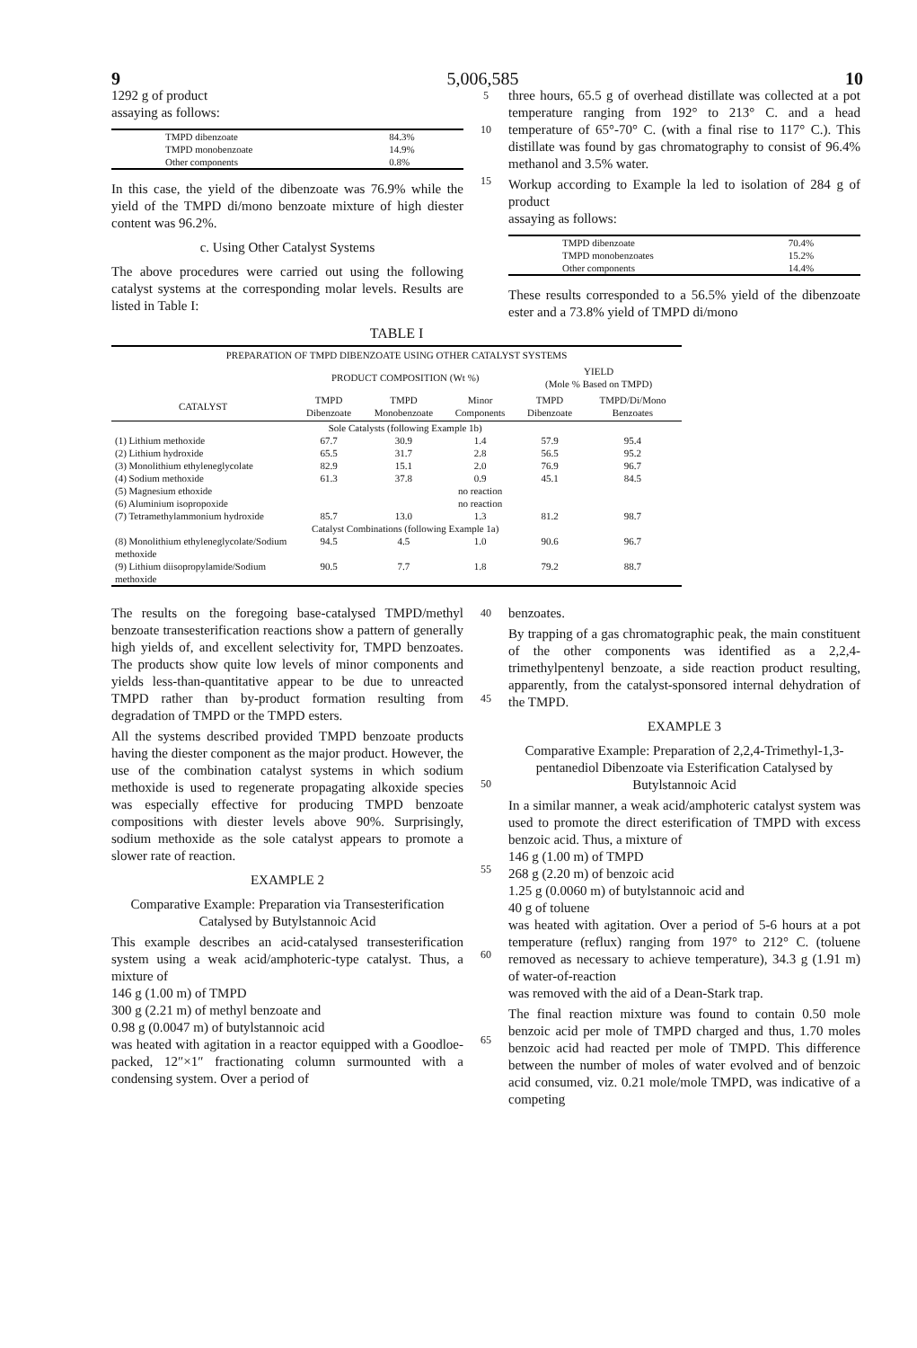9 5,006,585 10
1292 g of product
assaying as follows:
| TMPD dibenzoate | 84.3% |
| TMPD monobenzoate | 14.9% |
| Other components | 0.8% |
In this case, the yield of the dibenzoate was 76.9% while the yield of the TMPD di/mono benzoate mixture of high diester content was 96.2%.
c. Using Other Catalyst Systems
The above procedures were carried out using the following catalyst systems at the corresponding molar levels. Results are listed in Table I:
5
10
15
three hours, 65.5 g of overhead distillate was collected at a pot temperature ranging from 192° to 213° C. and a head temperature of 65°-70° C. (with a final rise to 117° C.). This distillate was found by gas chromatography to consist of 96.4% methanol and 3.5% water.
Workup according to Example la led to isolation of 284 g of product
assaying as follows:
| TMPD dibenzoate | 70.4% |
| TMPD monobenzoates | 15.2% |
| Other components | 14.4% |
These results corresponded to a 56.5% yield of the dibenzoate ester and a 73.8% yield of TMPD di/mono
TABLE I
| PREPARATION OF TMPD DIBENZOATE USING OTHER CATALYST SYSTEMS | | | | | |
| --- | --- | --- | --- | --- | --- |
| | PRODUCT COMPOSITION (Wt %) | | | YIELD (Mole % Based on TMPD) | |
| CATALYST | TMPD Dibenzoate | TMPD Monobenzoate | Minor Components | TMPD Dibenzoate | TMPD/Di/Mono Benzoates |
| | Sole Catalysts (following Example 1b) | | | | |
| (1) Lithium methoxide | 67.7 | 30.9 | 1.4 | 57.9 | 95.4 |
| (2) Lithium hydroxide | 65.5 | 31.7 | 2.8 | 56.5 | 95.2 |
| (3) Monolithium ethyleneglycolate | 82.9 | 15.1 | 2.0 | 76.9 | 96.7 |
| (4) Sodium methoxide | 61.3 | 37.8 | 0.9 | 45.1 | 84.5 |
| (5) Magnesium ethoxide | | | no reaction | | |
| (6) Aluminium isopropoxide | | | no reaction | | |
| (7) Tetramethylammonium hydroxide | 85.7 | 13.0 | 1.3 | 81.2 | 98.7 |
| | Catalyst Combinations (following Example 1a) | | | | |
| (8) Monolithium ethyleneglycolate/Sodium methoxide | 94.5 | 4.5 | 1.0 | 90.6 | 96.7 |
| (9) Lithium diisopropylamide/Sodium methoxide | 90.5 | 7.7 | 1.8 | 79.2 | 88.7 |
The results on the foregoing base-catalysed TMPD/methyl benzoate transesterification reactions show a pattern of generally high yields of, and excellent selectivity for, TMPD benzoates. The products show quite low levels of minor components and yields less-than-quantitative appear to be due to unreacted TMPD rather than by-product formation resulting from degradation of TMPD or the TMPD esters.
All the systems described provided TMPD benzoate products having the diester component as the major product. However, the use of the combination catalyst systems in which sodium methoxide is used to regenerate propagating alkoxide species was especially effective for producing TMPD benzoate compositions with diester levels above 90%. Surprisingly, sodium methoxide as the sole catalyst appears to promote a slower rate of reaction.
EXAMPLE 2
Comparative Example: Preparation via Transesterification Catalysed by Butylstannoic Acid
This example describes an acid-catalysed transesterification system using a weak acid/amphoteric-type catalyst. Thus, a mixture of
146 g (1.00 m) of TMPD
300 g (2.21 m) of methyl benzoate and
0.98 g (0.0047 m) of butylstannoic acid
was heated with agitation in a reactor equipped with a Goodloe-packed, 12″×1″ fractionating column surmounted with a condensing system. Over a period of
40
45
50
55
60
65
benzoates.
By trapping of a gas chromatographic peak, the main constituent of the other components was identified as a 2,2,4-trimethylpentenyl benzoate, a side reaction product resulting, apparently, from the catalyst-sponsored internal dehydration of the TMPD.
EXAMPLE 3
Comparative Example: Preparation of 2,2,4-Trimethyl-1,3-pentanediol Dibenzoate via Esterification Catalysed by Butylstannoic Acid
In a similar manner, a weak acid/amphoteric catalyst system was used to promote the direct esterification of TMPD with excess benzoic acid. Thus, a mixture of
146 g (1.00 m) of TMPD
268 g (2.20 m) of benzoic acid
1.25 g (0.0060 m) of butylstannoic acid and
40 g of toluene
was heated with agitation. Over a period of 5-6 hours at a pot temperature (reflux) ranging from 197° to 212° C. (toluene removed as necessary to achieve temperature), 34.3 g (1.91 m) of water-of-reaction
was removed with the aid of a Dean-Stark trap.
The final reaction mixture was found to contain 0.50 mole benzoic acid per mole of TMPD charged and thus, 1.70 moles benzoic acid had reacted per mole of TMPD. This difference between the number of moles of water evolved and of benzoic acid consumed, viz. 0.21 mole/mole TMPD, was indicative of a competing